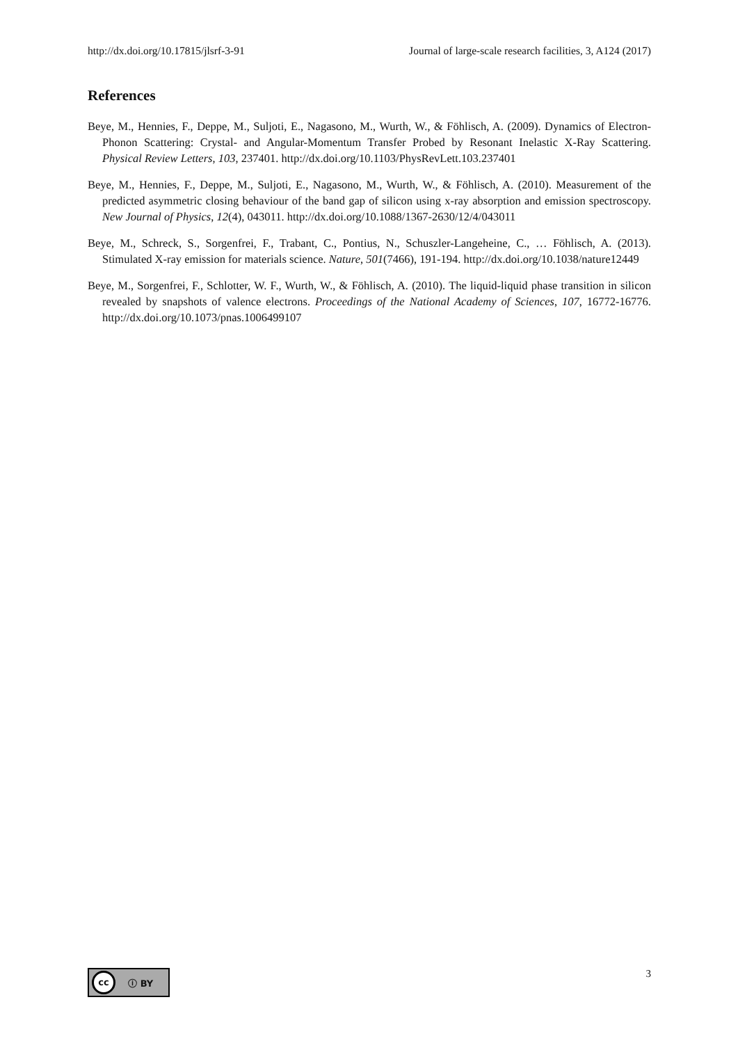http://dx.doi.org/10.17815/jlsrf-3-91 Journal of large-scale research facilities, 3, A124 (2017)
References
Beye, M., Hennies, F., Deppe, M., Suljoti, E., Nagasono, M., Wurth, W., & Föhlisch, A. (2009). Dynamics of Electron-Phonon Scattering: Crystal- and Angular-Momentum Transfer Probed by Resonant Inelastic X-Ray Scattering. Physical Review Letters, 103, 237401. http://dx.doi.org/10.1103/PhysRevLett.103.237401
Beye, M., Hennies, F., Deppe, M., Suljoti, E., Nagasono, M., Wurth, W., & Föhlisch, A. (2010). Measurement of the predicted asymmetric closing behaviour of the band gap of silicon using x-ray absorption and emission spectroscopy. New Journal of Physics, 12(4), 043011. http://dx.doi.org/10.1088/1367-2630/12/4/043011
Beye, M., Schreck, S., Sorgenfrei, F., Trabant, C., Pontius, N., Schuszler-Langeheine, C., … Föhlisch, A. (2013). Stimulated X-ray emission for materials science. Nature, 501(7466), 191-194. http://dx.doi.org/10.1038/nature12449
Beye, M., Sorgenfrei, F., Schlotter, W. F., Wurth, W., & Föhlisch, A. (2010). The liquid-liquid phase transition in silicon revealed by snapshots of valence electrons. Proceedings of the National Academy of Sciences, 107, 16772-16776. http://dx.doi.org/10.1073/pnas.1006499107
cc ⓘ BY
3